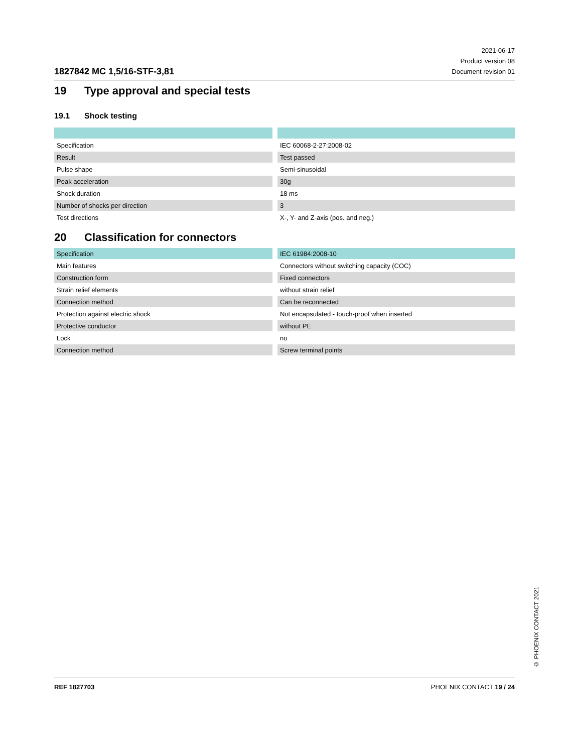1827842 MC 1,5/16-STF-3,81
2021-06-17
Product version 08
Document revision 01
19 Type approval and special tests
19.1 Shock testing
| Specification | IEC 60068-2-27:2008-02 |
| Result | Test passed |
| Pulse shape | Semi-sinusoidal |
| Peak acceleration | 30g |
| Shock duration | 18 ms |
| Number of shocks per direction | 3 |
| Test directions | X-, Y- and Z-axis (pos. and neg.) |
20 Classification for connectors
| Specification | IEC 61984:2008-10 |
| Main features | Connectors without switching capacity (COC) |
| Construction form | Fixed connectors |
| Strain relief elements | without strain relief |
| Connection method | Can be reconnected |
| Protection against electric shock | Not encapsulated - touch-proof when inserted |
| Protective conductor | without PE |
| Lock | no |
| Connection method | Screw terminal points |
© PHOENIX CONTACT 2021
REF 1827703 PHOENIX CONTACT 19 / 24